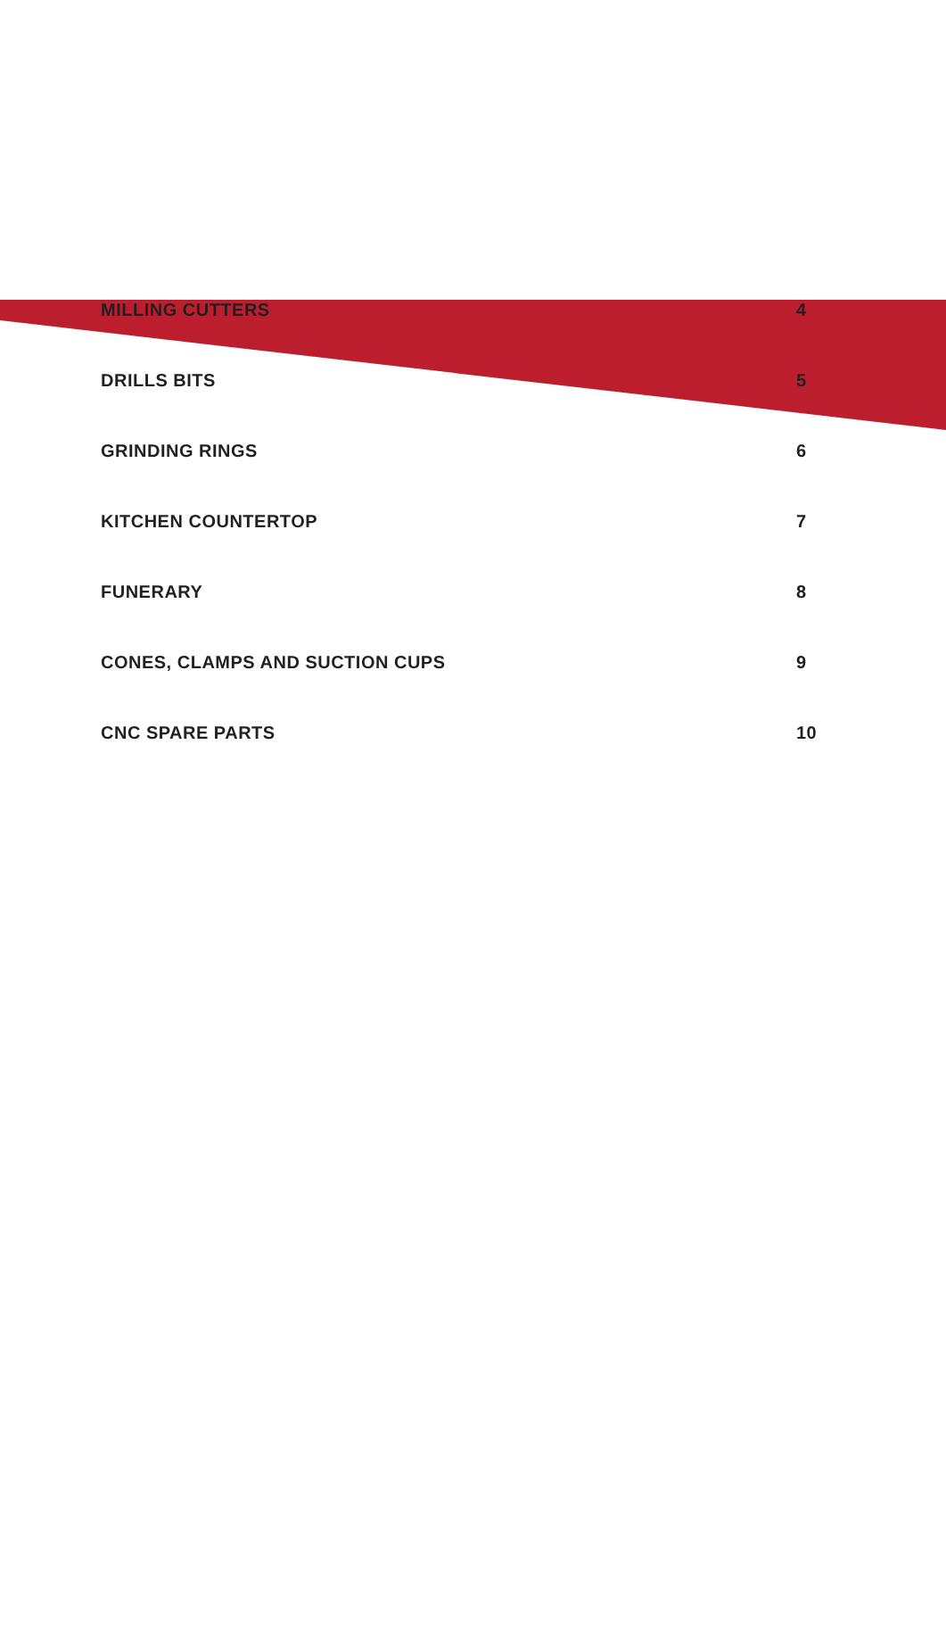| MILLING CUTTERS | 4 |
| DRILLS BITS | 5 |
| GRINDING RINGS | 6 |
| KITCHEN COUNTERTOP | 7 |
| FUNERARY | 8 |
| CONES, CLAMPS AND SUCTION CUPS | 9 |
| CNC SPARE PARTS | 10 |